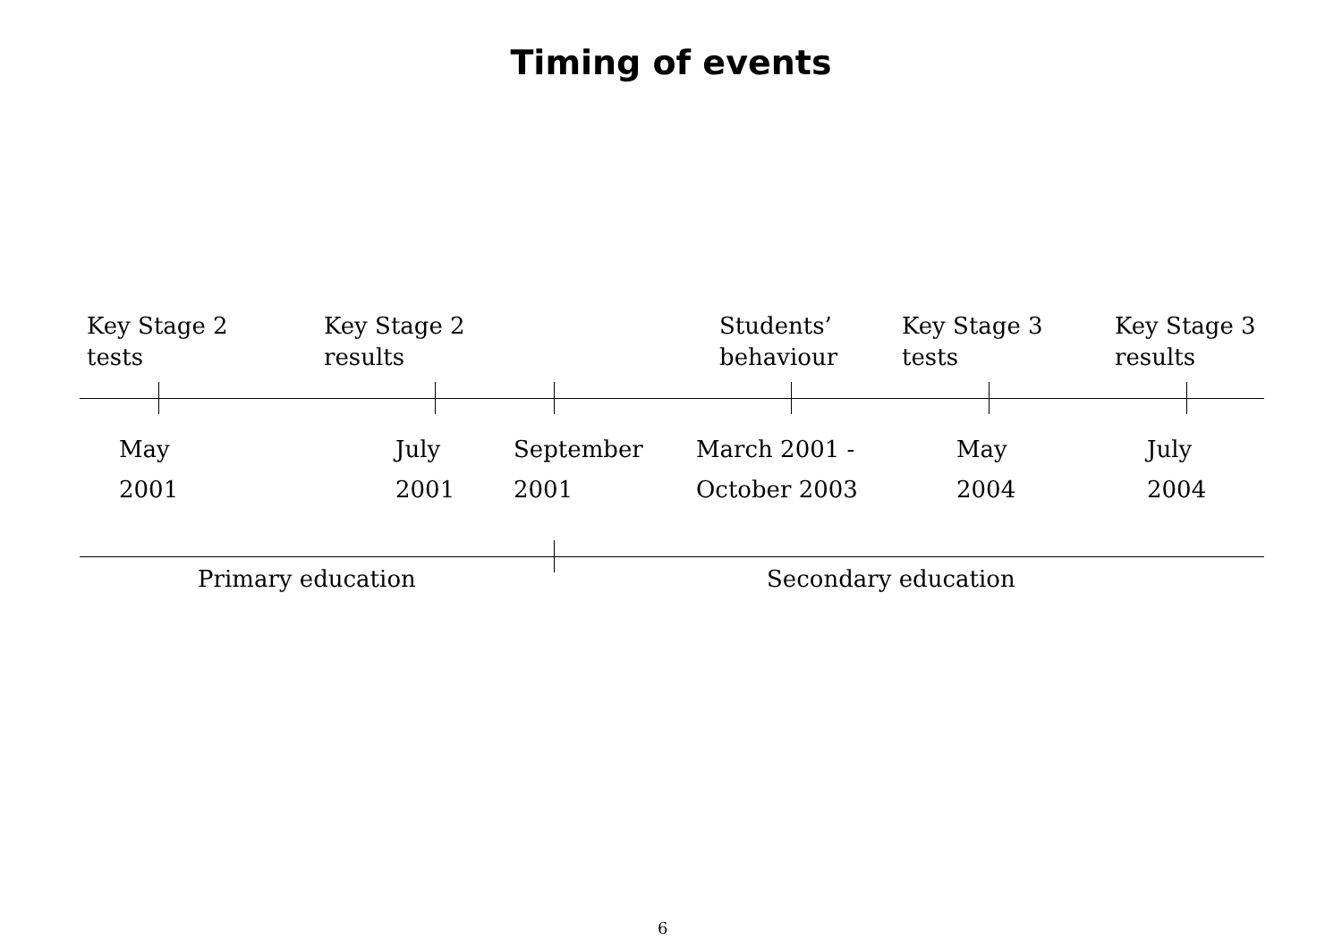Timing of events
Key Stage 2
tests
Key Stage 2
results
Students’
behaviour
Key Stage 3
tests
Key Stage 3
results
May
2001
July
2001
September
2001
March 2001 -
October 2003
May
2004
July
2004
Primary education Secondary education
6